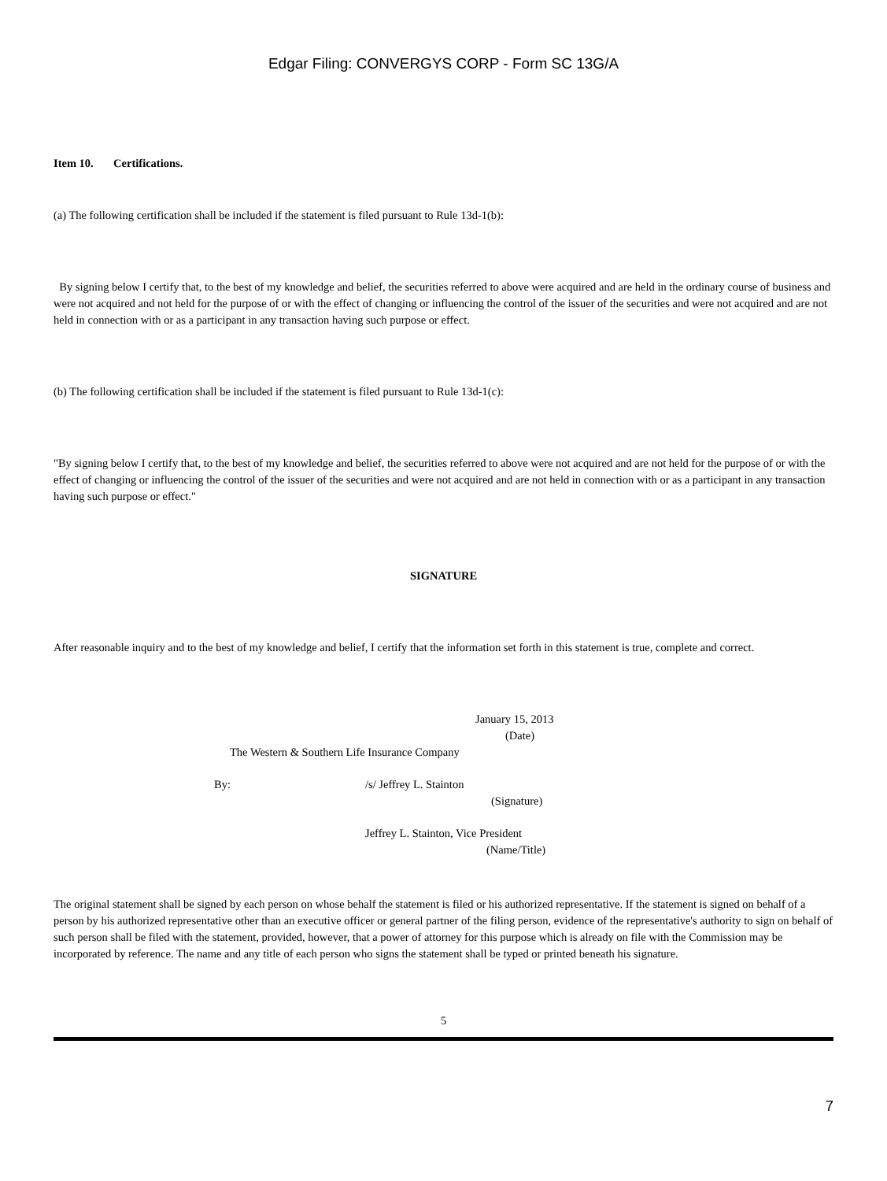Edgar Filing: CONVERGYS CORP - Form SC 13G/A
Item 10. Certifications.
(a) The following certification shall be included if the statement is filed pursuant to Rule 13d-1(b):
By signing below I certify that, to the best of my knowledge and belief, the securities referred to above were acquired and are held in the ordinary course of business and were not acquired and not held for the purpose of or with the effect of changing or influencing the control of the issuer of the securities and were not acquired and are not held in connection with or as a participant in any transaction having such purpose or effect.
(b) The following certification shall be included if the statement is filed pursuant to Rule 13d-1(c):
"By signing below I certify that, to the best of my knowledge and belief, the securities referred to above were not acquired and are not held for the purpose of or with the effect of changing or influencing the control of the issuer of the securities and were not acquired and are not held in connection with or as a participant in any transaction having such purpose or effect."
SIGNATURE
After reasonable inquiry and to the best of my knowledge and belief, I certify that the information set forth in this statement is true, complete and correct.
January 15, 2013
(Date)
The Western & Southern Life Insurance Company
By: /s/ Jeffrey L. Stainton
(Signature)
Jeffrey L. Stainton, Vice President
(Name/Title)
The original statement shall be signed by each person on whose behalf the statement is filed or his authorized representative. If the statement is signed on behalf of a person by his authorized representative other than an executive officer or general partner of the filing person, evidence of the representative's authority to sign on behalf of such person shall be filed with the statement, provided, however, that a power of attorney for this purpose which is already on file with the Commission may be incorporated by reference. The name and any title of each person who signs the statement shall be typed or printed beneath his signature.
5
7